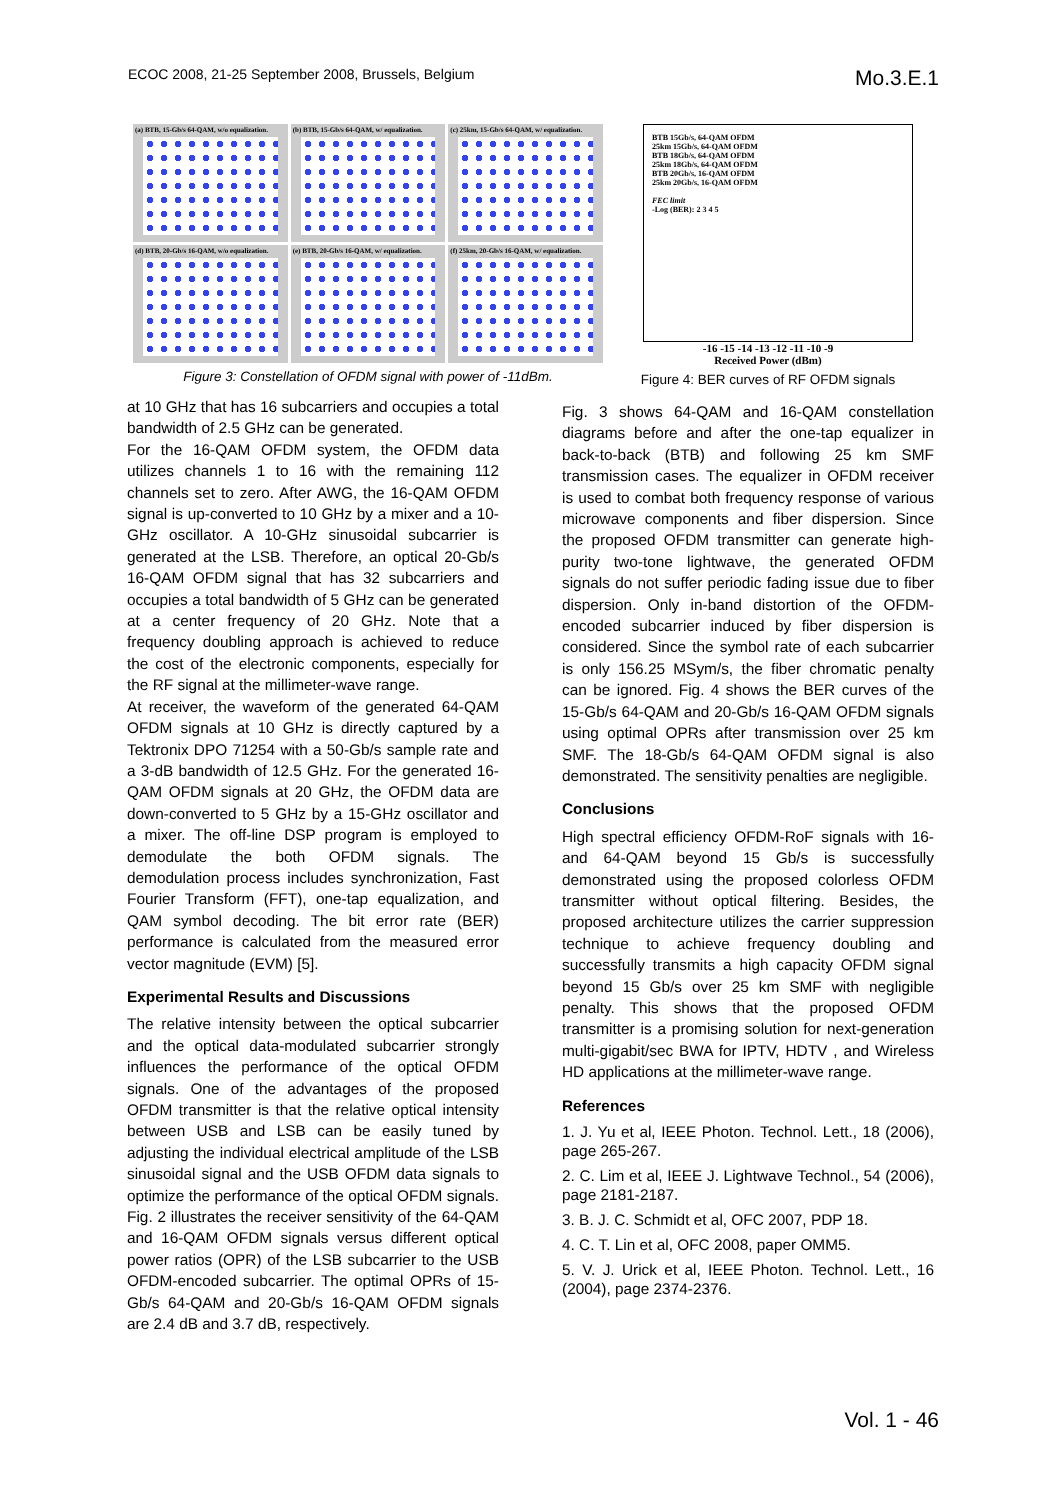ECOC 2008, 21-25 September 2008, Brussels, Belgium
Mo.3.E.1
(a) BTB, 15-Gb/s 64-QAM, w/o equalization.
(b) BTB, 15-Gb/s 64-QAM, w/ equalization.
(c) 25km, 15-Gb/s 64-QAM, w/ equalization.
(d) BTB, 20-Gb/s 16-QAM, w/o equalization.
(e) BTB, 20-Gb/s 16-QAM, w/ equalization.
(f) 25km, 20-Gb/s 16-QAM, w/ equalization.
Figure 3: Constellation of OFDM signal with power of -11dBm.
BTB 15Gb/s, 64-QAM OFDM
25km 15Gb/s, 64-QAM OFDM
BTB 18Gb/s, 64-QAM OFDM
25km 18Gb/s, 64-QAM OFDM
BTB 20Gb/s, 16-QAM OFDM
25km 20Gb/s, 16-QAM OFDM
FEC limit
-Log (BER): 2 3 4 5
-16 -15 -14 -13 -12 -11 -10 -9
Received Power (dBm)
Figure 4: BER curves of RF OFDM signals
at 10 GHz that has 16 subcarriers and occupies a total bandwidth of 2.5 GHz can be generated.
For the 16-QAM OFDM system, the OFDM data utilizes channels 1 to 16 with the remaining 112 channels set to zero. After AWG, the 16-QAM OFDM signal is up-converted to 10 GHz by a mixer and a 10-GHz oscillator. A 10-GHz sinusoidal subcarrier is generated at the LSB. Therefore, an optical 20-Gb/s 16-QAM OFDM signal that has 32 subcarriers and occupies a total bandwidth of 5 GHz can be generated at a center frequency of 20 GHz. Note that a frequency doubling approach is achieved to reduce the cost of the electronic components, especially for the RF signal at the millimeter-wave range.
At receiver, the waveform of the generated 64-QAM OFDM signals at 10 GHz is directly captured by a Tektronix DPO 71254 with a 50-Gb/s sample rate and a 3-dB bandwidth of 12.5 GHz. For the generated 16-QAM OFDM signals at 20 GHz, the OFDM data are down-converted to 5 GHz by a 15-GHz oscillator and a mixer. The off-line DSP program is employed to demodulate the both OFDM signals. The demodulation process includes synchronization, Fast Fourier Transform (FFT), one-tap equalization, and QAM symbol decoding. The bit error rate (BER) performance is calculated from the measured error vector magnitude (EVM) [5].
Experimental Results and Discussions
The relative intensity between the optical subcarrier and the optical data-modulated subcarrier strongly influences the performance of the optical OFDM signals. One of the advantages of the proposed OFDM transmitter is that the relative optical intensity between USB and LSB can be easily tuned by adjusting the individual electrical amplitude of the LSB sinusoidal signal and the USB OFDM data signals to optimize the performance of the optical OFDM signals. Fig. 2 illustrates the receiver sensitivity of the 64-QAM and 16-QAM OFDM signals versus different optical power ratios (OPR) of the LSB subcarrier to the USB OFDM-encoded subcarrier. The optimal OPRs of 15-Gb/s 64-QAM and 20-Gb/s 16-QAM OFDM signals are 2.4 dB and 3.7 dB, respectively.
Fig. 3 shows 64-QAM and 16-QAM constellation diagrams before and after the one-tap equalizer in back-to-back (BTB) and following 25 km SMF transmission cases. The equalizer in OFDM receiver is used to combat both frequency response of various microwave components and fiber dispersion. Since the proposed OFDM transmitter can generate high-purity two-tone lightwave, the generated OFDM signals do not suffer periodic fading issue due to fiber dispersion. Only in-band distortion of the OFDM-encoded subcarrier induced by fiber dispersion is considered. Since the symbol rate of each subcarrier is only 156.25 MSym/s, the fiber chromatic penalty can be ignored. Fig. 4 shows the BER curves of the 15-Gb/s 64-QAM and 20-Gb/s 16-QAM OFDM signals using optimal OPRs after transmission over 25 km SMF. The 18-Gb/s 64-QAM OFDM signal is also demonstrated. The sensitivity penalties are negligible.
Conclusions
High spectral efficiency OFDM-RoF signals with 16- and 64-QAM beyond 15 Gb/s is successfully demonstrated using the proposed colorless OFDM transmitter without optical filtering. Besides, the proposed architecture utilizes the carrier suppression technique to achieve frequency doubling and successfully transmits a high capacity OFDM signal beyond 15 Gb/s over 25 km SMF with negligible penalty. This shows that the proposed OFDM transmitter is a promising solution for next-generation multi-gigabit/sec BWA for IPTV, HDTV , and Wireless HD applications at the millimeter-wave range.
References
1. J. Yu et al, IEEE Photon. Technol. Lett., 18 (2006), page 265-267.
2. C. Lim et al, IEEE J. Lightwave Technol., 54 (2006), page 2181-2187.
3. B. J. C. Schmidt et al, OFC 2007, PDP 18.
4. C. T. Lin et al, OFC 2008, paper OMM5.
5. V. J. Urick et al, IEEE Photon. Technol. Lett., 16 (2004), page 2374-2376.
Vol. 1 - 46